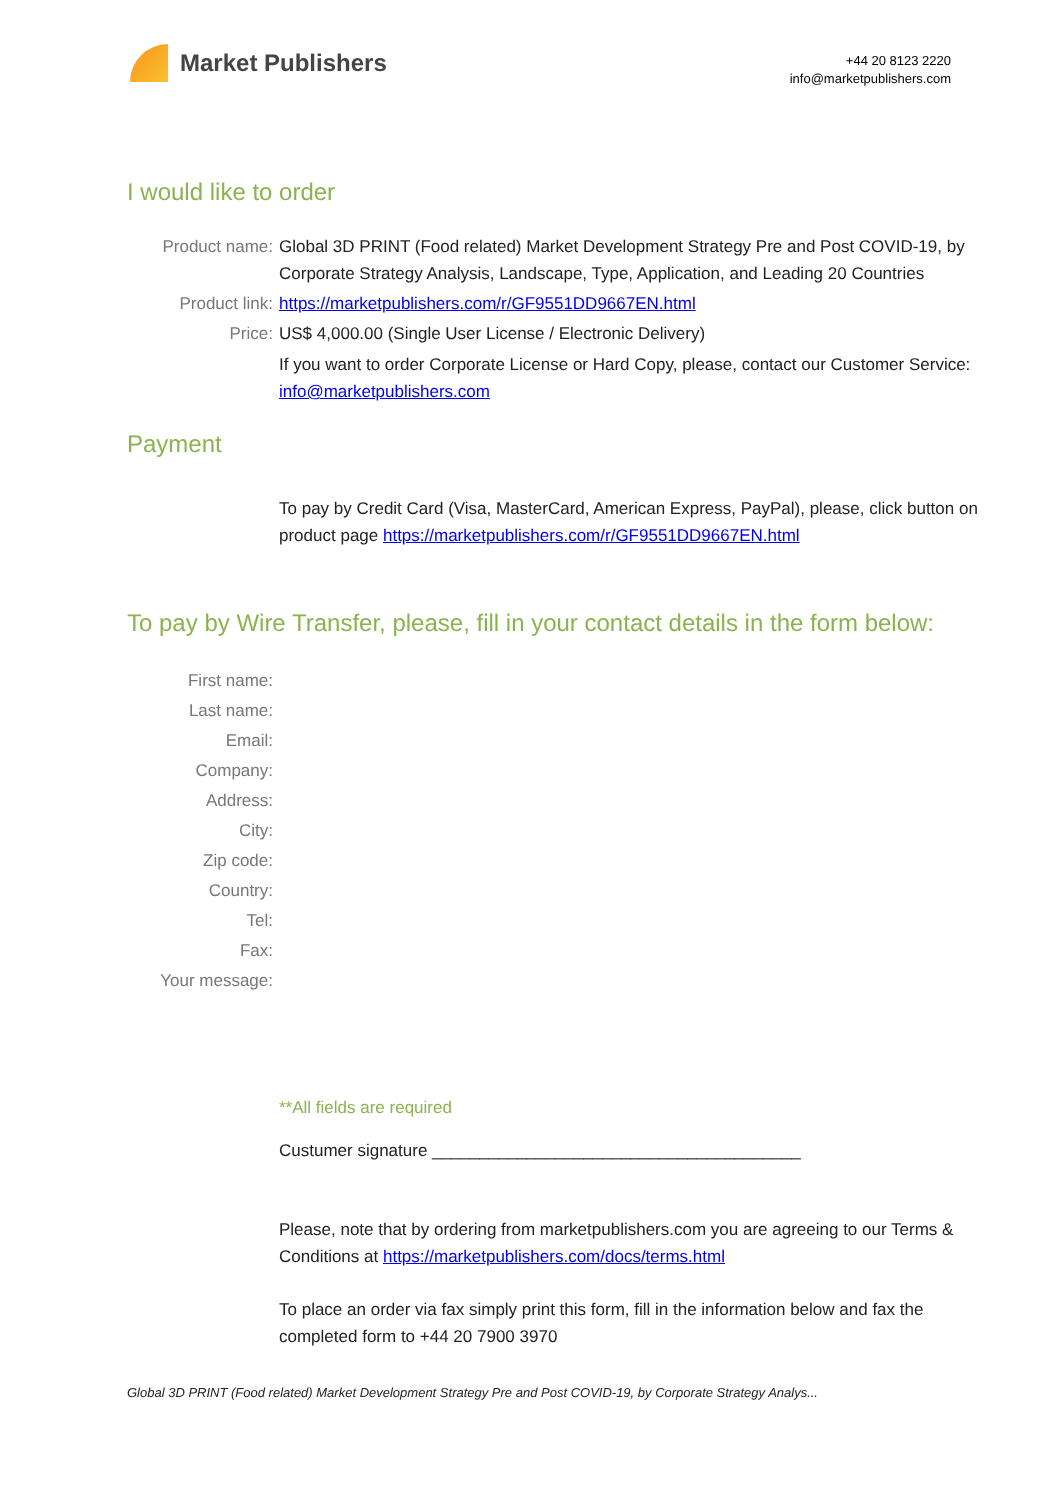Market Publishers
+44 20 8123 2220
info@marketpublishers.com
I would like to order
Product name: Global 3D PRINT (Food related) Market Development Strategy Pre and Post COVID-19, by Corporate Strategy Analysis, Landscape, Type, Application, and Leading 20 Countries
Product link: https://marketpublishers.com/r/GF9551DD9667EN.html
Price: US$ 4,000.00 (Single User License / Electronic Delivery)
If you want to order Corporate License or Hard Copy, please, contact our Customer Service:
info@marketpublishers.com
Payment
To pay by Credit Card (Visa, MasterCard, American Express, PayPal), please, click button on product page https://marketpublishers.com/r/GF9551DD9667EN.html
To pay by Wire Transfer, please, fill in your contact details in the form below:
First name:
Last name:
Email:
Company:
Address:
City:
Zip code:
Country:
Tel:
Fax:
Your message:
**All fields are required
Custumer signature _______________________________________
Please, note that by ordering from marketpublishers.com you are agreeing to our Terms & Conditions at https://marketpublishers.com/docs/terms.html
To place an order via fax simply print this form, fill in the information below and fax the completed form to +44 20 7900 3970
Global 3D PRINT (Food related) Market Development Strategy Pre and Post COVID-19, by Corporate Strategy Analys...